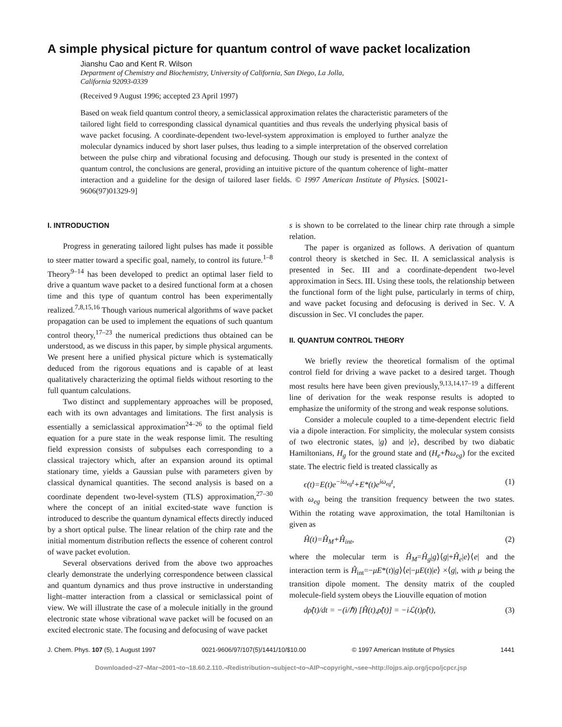A simple physical picture for quantum control of wave packet localization
Jianshu Cao and Kent R. Wilson
Department of Chemistry and Biochemistry, University of California, San Diego, La Jolla,
California 92093-0339
(Received 9 August 1996; accepted 23 April 1997)
Based on weak field quantum control theory, a semiclassical approximation relates the characteristic parameters of the tailored light field to corresponding classical dynamical quantities and thus reveals the underlying physical basis of wave packet focusing. A coordinate-dependent two-level-system approximation is employed to further analyze the molecular dynamics induced by short laser pulses, thus leading to a simple interpretation of the observed correlation between the pulse chirp and vibrational focusing and defocusing. Though our study is presented in the context of quantum control, the conclusions are general, providing an intuitive picture of the quantum coherence of light–matter interaction and a guideline for the design of tailored laser fields. © 1997 American Institute of Physics. [S0021-9606(97)01329-9]
I. INTRODUCTION
Progress in generating tailored light pulses has made it possible to steer matter toward a specific goal, namely, to control its future.<sup>1–8</sup> Theory<sup>9–14</sup> has been developed to predict an optimal laser field to drive a quantum wave packet to a desired functional form at a chosen time and this type of quantum control has been experimentally realized.<sup>7,8,15,16</sup> Though various numerical algorithms of wave packet propagation can be used to implement the equations of such quantum control theory,<sup>17–23</sup> the numerical predictions thus obtained can be understood, as we discuss in this paper, by simple physical arguments. We present here a unified physical picture which is systematically deduced from the rigorous equations and is capable of at least qualitatively characterizing the optimal fields without resorting to the full quantum calculations.
Two distinct and supplementary approaches will be proposed, each with its own advantages and limitations. The first analysis is essentially a semiclassical approximation<sup>24–26</sup> to the optimal field equation for a pure state in the weak response limit. The resulting field expression consists of subpulses each corresponding to a classical trajectory which, after an expansion around its optimal stationary time, yields a Gaussian pulse with parameters given by classical dynamical quantities. The second analysis is based on a coordinate dependent two-level-system (TLS) approximation,<sup>27–30</sup> where the concept of an initial excited-state wave function is introduced to describe the quantum dynamical effects directly induced by a short optical pulse. The linear relation of the chirp rate and the initial momentum distribution reflects the essence of coherent control of wave packet evolution.
Several observations derived from the above two approaches clearly demonstrate the underlying correspondence between classical and quantum dynamics and thus prove instructive in understanding light–matter interaction from a classical or semiclassical point of view. We will illustrate the case of a molecule initially in the ground electronic state whose vibrational wave packet will be focused on an excited electronic state. The focusing and defocusing of wave packet
s is shown to be correlated to the linear chirp rate through a simple relation.
The paper is organized as follows. A derivation of quantum control theory is sketched in Sec. II. A semiclassical analysis is presented in Sec. III and a coordinate-dependent two-level approximation in Secs. III. Using these tools, the relationship between the functional form of the light pulse, particularly in terms of chirp, and wave packet focusing and defocusing is derived in Sec. V. A discussion in Sec. VI concludes the paper.
II. QUANTUM CONTROL THEORY
We briefly review the theoretical formalism of the optimal control field for driving a wave packet to a desired target. Though most results here have been given previously,<sup>9,13,14,17–19</sup> a different line of derivation for the weak response results is adopted to emphasize the uniformity of the strong and weak response solutions.
Consider a molecule coupled to a time-dependent electric field via a dipole interaction. For simplicity, the molecular system consists of two electronic states, |g⟩ and |e⟩, described by two diabatic Hamiltonians, H<sub>g</sub> for the ground state and (H<sub>e</sub>+ℏω<sub>eg</sub>) for the excited state. The electric field is treated classically as
ϵ(t)=E(t)e<sup>−iω<sub>eg</sub>t</sup>+E*(t)e<sup>iω<sub>eg</sub>t</sup>, (1)
with ω<sub>eg</sub> being the transition frequency between the two states. Within the rotating wave approximation, the total Hamiltonian is given as
Ĥ(t)=Ĥ<sub>M</sub>+Ĥ<sub>int</sub>, (2)
where the molecular term is Ĥ<sub>M</sub>=Ĥ<sub>g</sub>|g⟩⟨g|+Ĥ<sub>e</sub>|e⟩⟨e| and the interaction term is Ĥ<sub>int</sub>=−μE*(t)|g⟩⟨e|−μE(t)|e⟩ ×⟨g|, with μ being the transition dipole moment. The density matrix of the coupled molecule-field system obeys the Liouville equation of motion
dρ̂(t)/dt = −(i/ℏ) [Ĥ(t),ρ̂(t)] = −iℒ(t)ρ̂(t), (3)
J. Chem. Phys. 107 (5), 1 August 1997 0021-9606/97/107(5)/1441/10/$10.00 © 1997 American Institute of Physics 1441
Downloaded¬27¬Mar¬2001¬to¬18.60.2.110.¬Redistribution¬subject¬to¬AIP¬copyright,¬see¬http://ojps.aip.org/jcpo/jcpcr.jsp